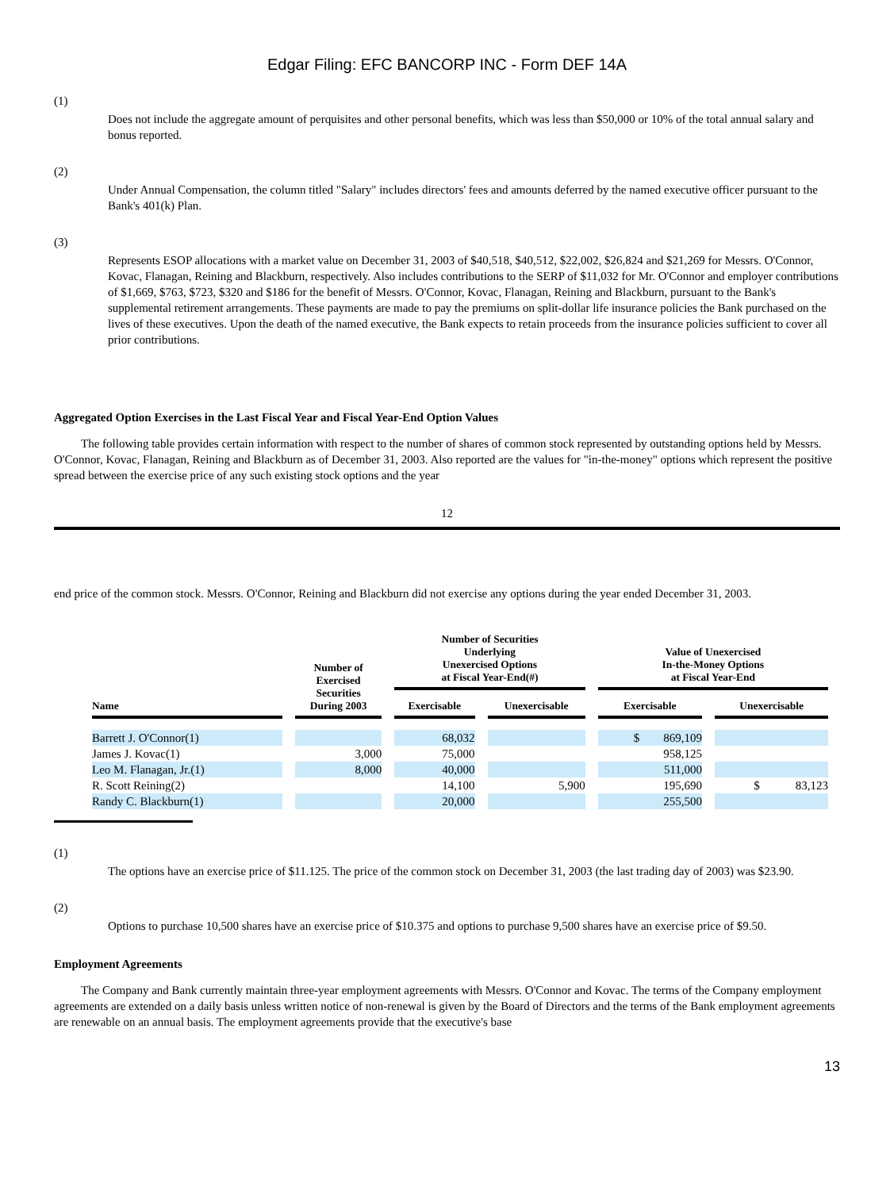Edgar Filing: EFC BANCORP INC - Form DEF 14A
(1)
Does not include the aggregate amount of perquisites and other personal benefits, which was less than $50,000 or 10% of the total annual salary and bonus reported.
(2)
Under Annual Compensation, the column titled "Salary" includes directors' fees and amounts deferred by the named executive officer pursuant to the Bank's 401(k) Plan.
(3)
Represents ESOP allocations with a market value on December 31, 2003 of $40,518, $40,512, $22,002, $26,824 and $21,269 for Messrs. O'Connor, Kovac, Flanagan, Reining and Blackburn, respectively. Also includes contributions to the SERP of $11,032 for Mr. O'Connor and employer contributions of $1,669, $763, $723, $320 and $186 for the benefit of Messrs. O'Connor, Kovac, Flanagan, Reining and Blackburn, pursuant to the Bank's supplemental retirement arrangements. These payments are made to pay the premiums on split-dollar life insurance policies the Bank purchased on the lives of these executives. Upon the death of the named executive, the Bank expects to retain proceeds from the insurance policies sufficient to cover all prior contributions.
Aggregated Option Exercises in the Last Fiscal Year and Fiscal Year-End Option Values
The following table provides certain information with respect to the number of shares of common stock represented by outstanding options held by Messrs. O'Connor, Kovac, Flanagan, Reining and Blackburn as of December 31, 2003. Also reported are the values for "in-the-money" options which represent the positive spread between the exercise price of any such existing stock options and the year
12
end price of the common stock. Messrs. O'Connor, Reining and Blackburn did not exercise any options during the year ended December 31, 2003.
| Name | Number of Exercised Securities During 2003 | Number of Securities Underlying Unexercised Options at Fiscal Year-End(#) | | Value of Unexercised In-the-Money Options at Fiscal Year-End | |
| --- | --- | --- | --- | --- | --- |
| | | Exercisable | Unexercisable | Exercisable | Unexercisable |
| Barrett J. O'Connor(1) | | 68,032 | | $ 869,109 | |
| James J. Kovac(1) | 3,000 | 75,000 | | 958,125 | |
| Leo M. Flanagan, Jr.(1) | 8,000 | 40,000 | | 511,000 | |
| R. Scott Reining(2) | | 14,100 | 5,900 | 195,690 | $ 83,123 |
| Randy C. Blackburn(1) | | 20,000 | | 255,500 | |
(1)
The options have an exercise price of $11.125. The price of the common stock on December 31, 2003 (the last trading day of 2003) was $23.90.
(2)
Options to purchase 10,500 shares have an exercise price of $10.375 and options to purchase 9,500 shares have an exercise price of $9.50.
Employment Agreements
The Company and Bank currently maintain three-year employment agreements with Messrs. O'Connor and Kovac. The terms of the Company employment agreements are extended on a daily basis unless written notice of non-renewal is given by the Board of Directors and the terms of the Bank employment agreements are renewable on an annual basis. The employment agreements provide that the executive's base
13